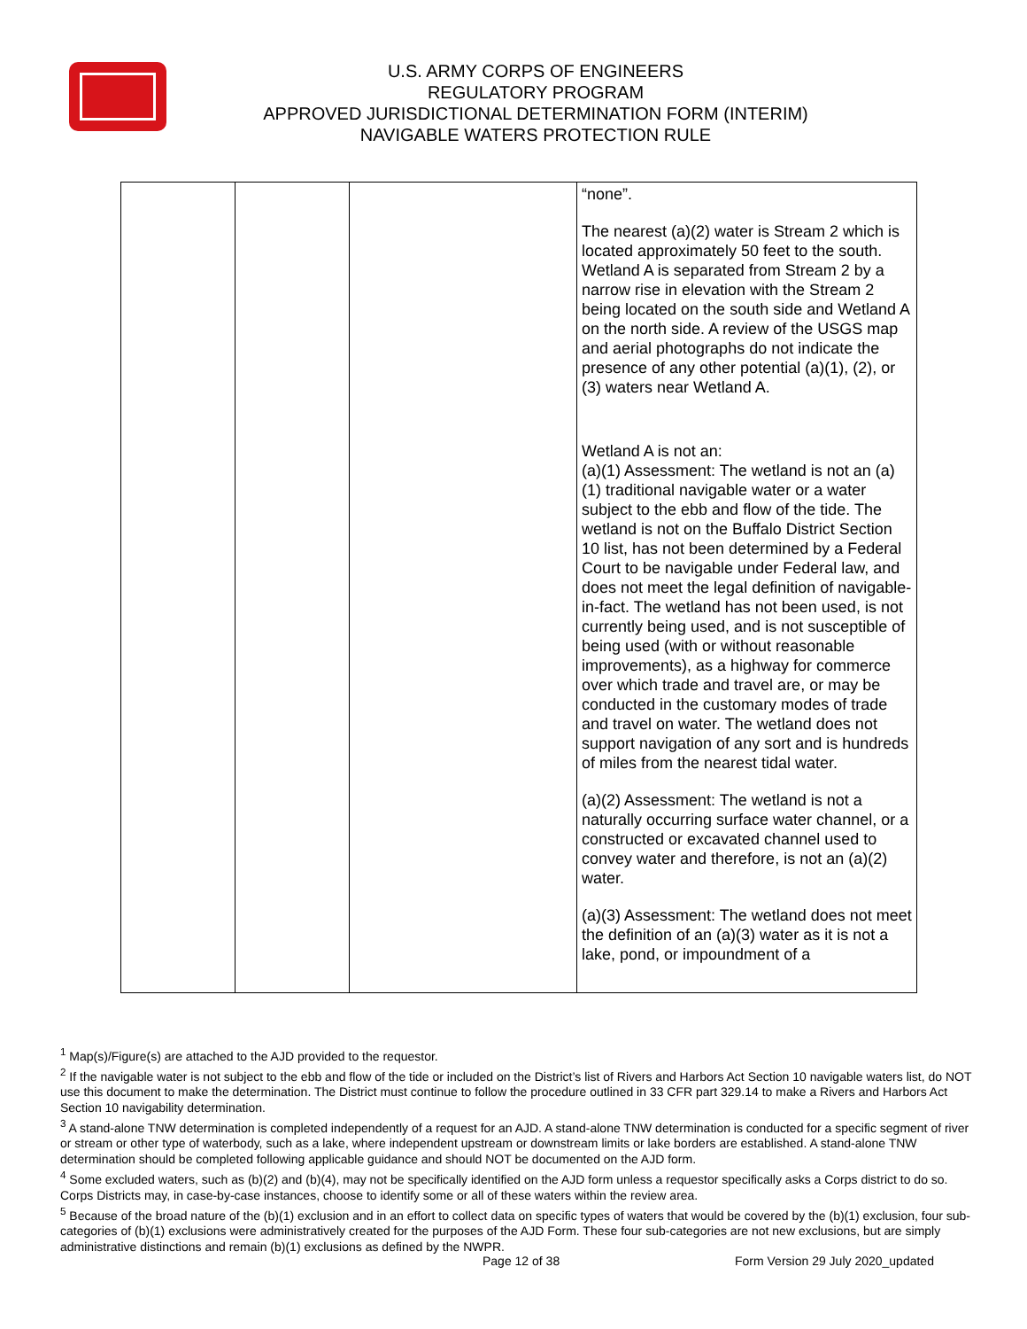U.S. ARMY CORPS OF ENGINEERS
REGULATORY PROGRAM
APPROVED JURISDICTIONAL DETERMINATION FORM (INTERIM)
NAVIGABLE WATERS PROTECTION RULE
| | | | “none”. The nearest (a)(2) water is Stream 2 which is located approximately 50 feet to the south. Wetland A is separated from Stream 2 by a narrow rise in elevation with the Stream 2 being located on the south side and Wetland A on the north side. A review of the USGS map and aerial photographs do not indicate the presence of any other potential (a)(1), (2), or (3) waters near Wetland A. Wetland A is not an: (a)(1) Assessment: The wetland is not an (a)(1) traditional navigable water or a water subject to the ebb and flow of the tide. The wetland is not on the Buffalo District Section 10 list, has not been determined by a Federal Court to be navigable under Federal law, and does not meet the legal definition of navigable-in-fact. The wetland has not been used, is not currently being used, and is not susceptible of being used (with or without reasonable improvements), as a highway for commerce over which trade and travel are, or may be conducted in the customary modes of trade and travel on water. The wetland does not support navigation of any sort and is hundreds of miles from the nearest tidal water. (a)(2) Assessment: The wetland is not a naturally occurring surface water channel, or a constructed or excavated channel used to convey water and therefore, is not an (a)(2) water. (a)(3) Assessment: The wetland does not meet the definition of an (a)(3) water as it is not a lake, pond, or impoundment of a |
<sup>1</sup> Map(s)/Figure(s) are attached to the AJD provided to the requestor.
<sup>2</sup> If the navigable water is not subject to the ebb and flow of the tide or included on the District’s list of Rivers and Harbors Act Section 10 navigable waters list, do NOT use this document to make the determination. The District must continue to follow the procedure outlined in 33 CFR part 329.14 to make a Rivers and Harbors Act Section 10 navigability determination.
<sup>3</sup> A stand-alone TNW determination is completed independently of a request for an AJD. A stand-alone TNW determination is conducted for a specific segment of river or stream or other type of waterbody, such as a lake, where independent upstream or downstream limits or lake borders are established. A stand-alone TNW determination should be completed following applicable guidance and should NOT be documented on the AJD form.
<sup>4</sup> Some excluded waters, such as (b)(2) and (b)(4), may not be specifically identified on the AJD form unless a requestor specifically asks a Corps district to do so. Corps Districts may, in case-by-case instances, choose to identify some or all of these waters within the review area.
<sup>5</sup> Because of the broad nature of the (b)(1) exclusion and in an effort to collect data on specific types of waters that would be covered by the (b)(1) exclusion, four sub-categories of (b)(1) exclusions were administratively created for the purposes of the AJD Form. These four sub-categories are not new exclusions, but are simply administrative distinctions and remain (b)(1) exclusions as defined by the NWPR.
Page 12 of 38
Form Version 29 July 2020_updated